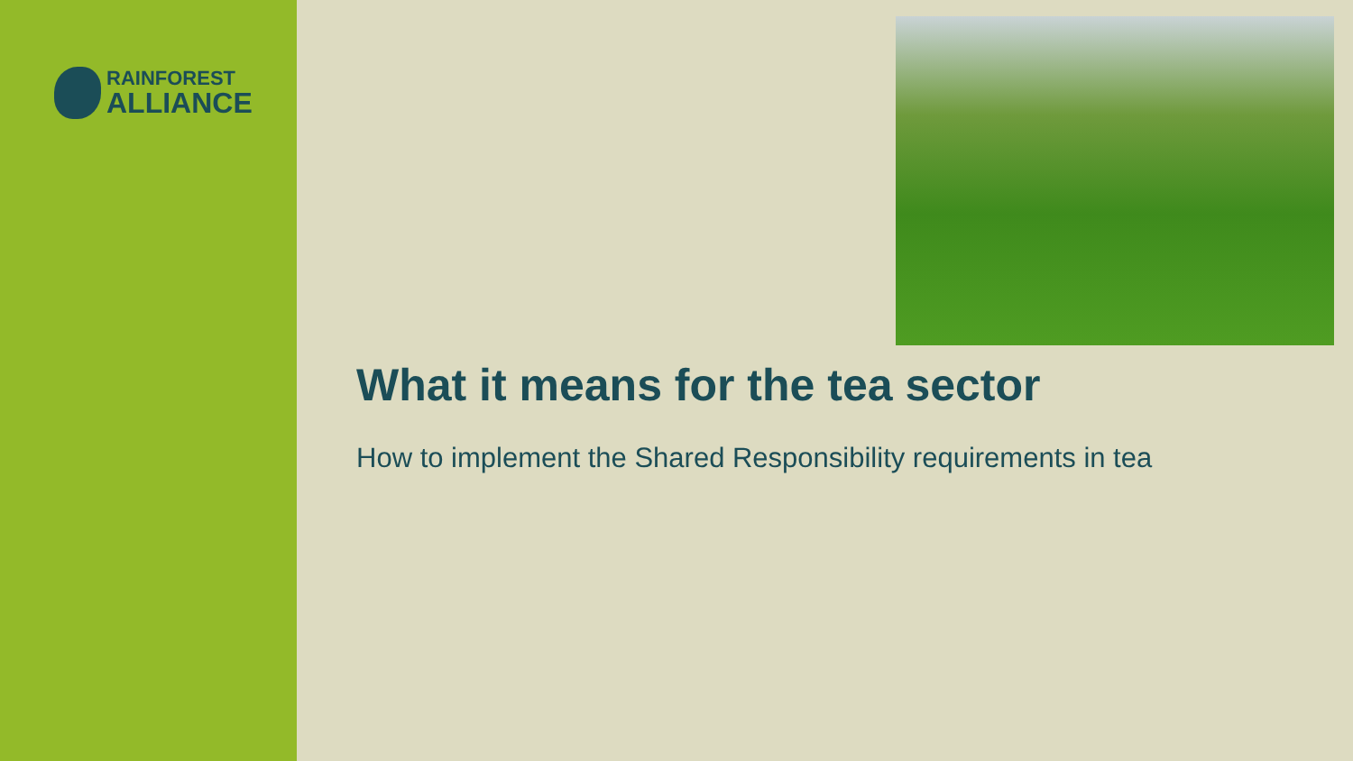RAINFOREST
ALLIANCE
What it means for the tea sector
How to implement the Shared Responsibility requirements in tea